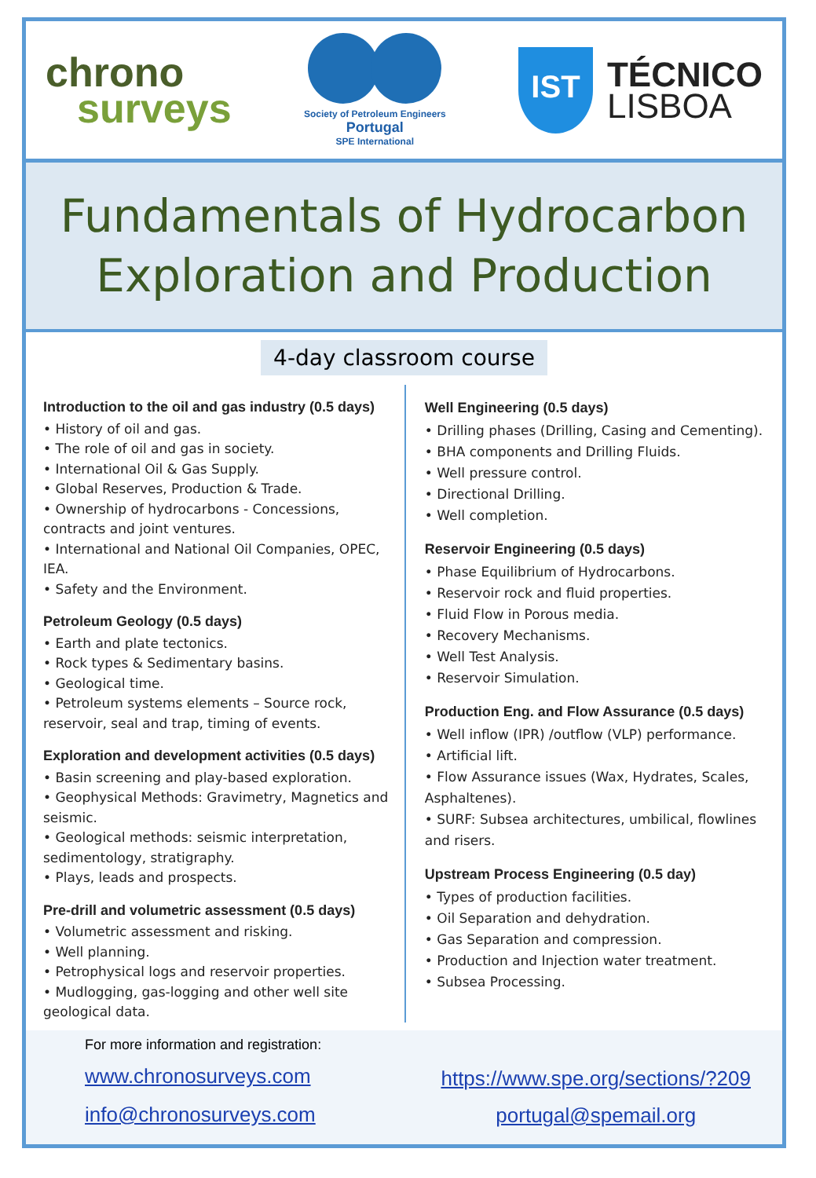chrono
surveys
Society of Petroleum Engineers
Portugal
SPE International
IST
TÉCNICO
LISBOA
Fundamentals of Hydrocarbon
Exploration and Production
4-day classroom course
Introduction to the oil and gas industry (0.5 days)
• History of oil and gas.
• The role of oil and gas in society.
• International Oil & Gas Supply.
• Global Reserves, Production & Trade.
• Ownership of hydrocarbons - Concessions, contracts and joint ventures.
• International and National Oil Companies, OPEC, IEA.
• Safety and the Environment.
Petroleum Geology (0.5 days)
• Earth and plate tectonics.
• Rock types & Sedimentary basins.
• Geological time.
• Petroleum systems elements – Source rock, reservoir, seal and trap, timing of events.
Exploration and development activities (0.5 days)
• Basin screening and play-based exploration.
• Geophysical Methods: Gravimetry, Magnetics and seismic.
• Geological methods: seismic interpretation, sedimentology, stratigraphy.
• Plays, leads and prospects.
Pre-drill and volumetric assessment (0.5 days)
• Volumetric assessment and risking.
• Well planning.
• Petrophysical logs and reservoir properties.
• Mudlogging, gas-logging and other well site geological data.
Well Engineering (0.5 days)
• Drilling phases (Drilling, Casing and Cementing).
• BHA components and Drilling Fluids.
• Well pressure control.
• Directional Drilling.
• Well completion.
Reservoir Engineering (0.5 days)
• Phase Equilibrium of Hydrocarbons.
• Reservoir rock and fluid properties.
• Fluid Flow in Porous media.
• Recovery Mechanisms.
• Well Test Analysis.
• Reservoir Simulation.
Production Eng. and Flow Assurance (0.5 days)
• Well inflow (IPR) /outflow (VLP) performance.
• Artificial lift.
• Flow Assurance issues (Wax, Hydrates, Scales, Asphaltenes).
• SURF: Subsea architectures, umbilical, flowlines and risers.
Upstream Process Engineering (0.5 day)
• Types of production facilities.
• Oil Separation and dehydration.
• Gas Separation and compression.
• Production and Injection water treatment.
• Subsea Processing.
For more information and registration:
www.chronosurveys.com
info@chronosurveys.com
https://www.spe.org/sections/?209
portugal@spemail.org